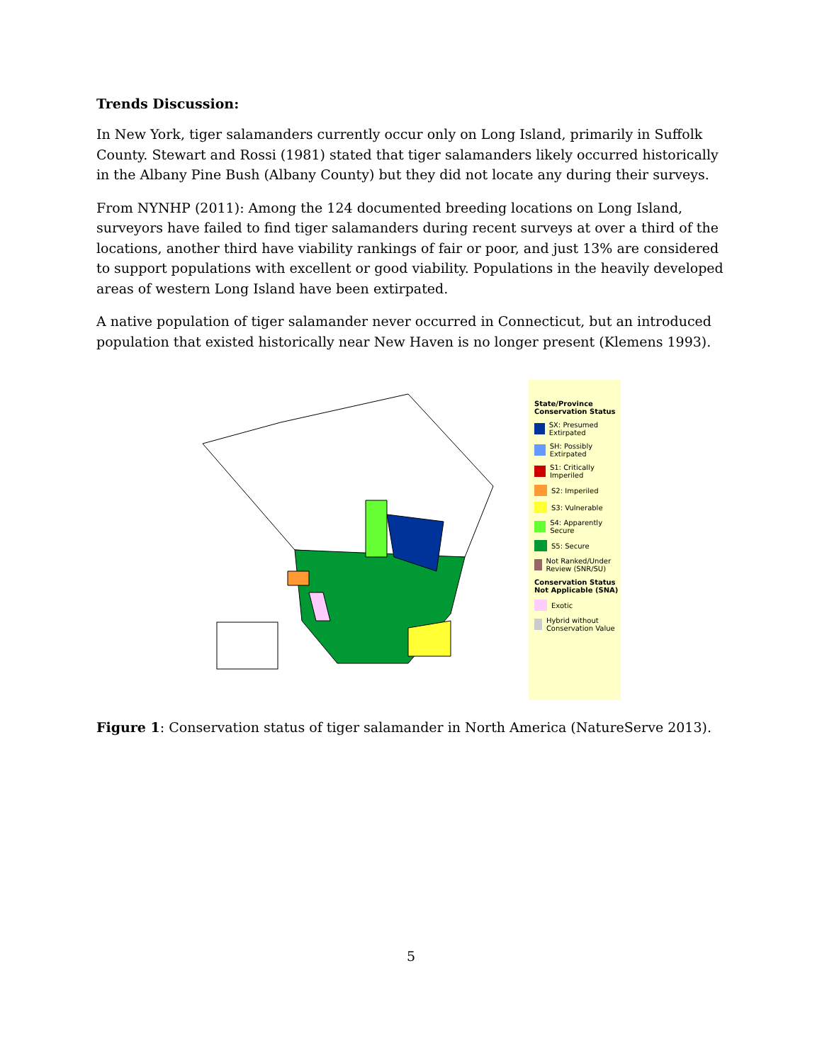Trends Discussion:
In New York, tiger salamanders currently occur only on Long Island, primarily in Suffolk County. Stewart and Rossi (1981) stated that tiger salamanders likely occurred historically in the Albany Pine Bush (Albany County) but they did not locate any during their surveys.
From NYNHP (2011): Among the 124 documented breeding locations on Long Island, surveyors have failed to find tiger salamanders during recent surveys at over a third of the locations, another third have viability rankings of fair or poor, and just 13% are considered to support populations with excellent or good viability. Populations in the heavily developed areas of western Long Island have been extirpated.
A native population of tiger salamander never occurred in Connecticut, but an introduced population that existed historically near New Haven is no longer present (Klemens 1993).
State/Province Conservation Status
SX: Presumed Extirpated
SH: Possibly Extirpated
S1: Critically Imperiled
S2: Imperiled
S3: Vulnerable
S4: Apparently Secure
S5: Secure
Not Ranked/Under Review (SNR/SU)
Conservation Status Not Applicable (SNA)
Exotic
Hybrid without Conservation Value
Figure 1: Conservation status of tiger salamander in North America (NatureServe 2013).
5